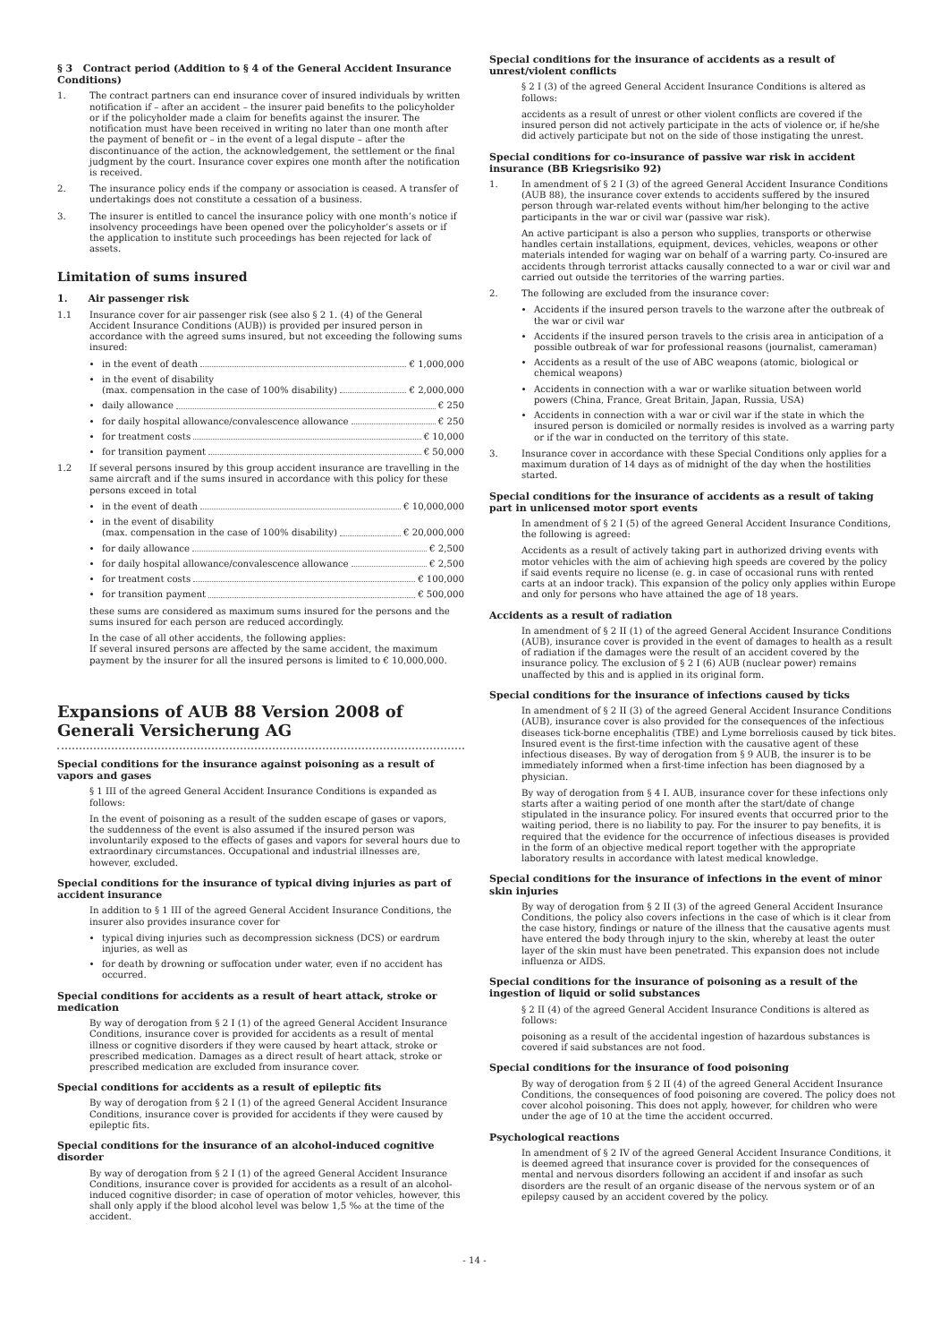§ 3 Contract period (Addition to § 4 of the General Accident Insurance Conditions)
1. The contract partners can end insurance cover of insured individuals by written notification if – after an accident – the insurer paid benefits to the policyholder or if the policyholder made a claim for benefits against the insurer. The notification must have been received in writing no later than one month after the payment of benefit or – in the event of a legal dispute – after the discontinuance of the action, the acknowledgement, the settlement or the final judgment by the court. Insurance cover expires one month after the notification is received.
2. The insurance policy ends if the company or association is ceased. A transfer of undertakings does not constitute a cessation of a business.
3. The insurer is entitled to cancel the insurance policy with one month’s notice if insolvency proceedings have been opened over the policyholder’s assets or if the application to institute such proceedings has been rejected for lack of assets.
Limitation of sums insured
1. Air passenger risk
1.1 Insurance cover for air passenger risk (see also § 2 1. (4) of the General Accident Insurance Conditions (AUB)) is provided per insured person in accordance with the agreed sums insured, but not exceeding the following sums insured:
in the event of death € 1,000,000
in the event of disability
(max. compensation in the case of 100% disability) € 2,000,000
daily allowance € 250
for daily hospital allowance/convalescence allowance € 250
for treatment costs € 10,000
for transition payment € 50,000
1.2 If several persons insured by this group accident insurance are travelling in the same aircraft and if the sums insured in accordance with this policy for these persons exceed in total
in the event of death € 10,000,000
in the event of disability
(max. compensation in the case of 100% disability) € 20,000,000
for daily allowance € 2,500
for daily hospital allowance/convalescence allowance € 2,500
for treatment costs € 100,000
for transition payment € 500,000
these sums are considered as maximum sums insured for the persons and the sums insured for each person are reduced accordingly.
In the case of all other accidents, the following applies:
If several insured persons are affected by the same accident, the maximum payment by the insurer for all the insured persons is limited to € 10,000,000.
Expansions of AUB 88 Version 2008 of Generali Versicherung AG
Special conditions for the insurance against poisoning as a result of vapors and gases
§ 1 III of the agreed General Accident Insurance Conditions is expanded as follows:
In the event of poisoning as a result of the sudden escape of gases or vapors, the suddenness of the event is also assumed if the insured person was involuntarily exposed to the effects of gases and vapors for several hours due to extraordinary circumstances. Occupational and industrial illnesses are, however, excluded.
Special conditions for the insurance of typical diving injuries as part of accident insurance
In addition to § 1 III of the agreed General Accident Insurance Conditions, the insurer also provides insurance cover for
typical diving injuries such as decompression sickness (DCS) or eardrum injuries, as well as
for death by drowning or suffocation under water, even if no accident has occurred.
Special conditions for accidents as a result of heart attack, stroke or medication
By way of derogation from § 2 I (1) of the agreed General Accident Insurance Conditions, insurance cover is provided for accidents as a result of mental illness or cognitive disorders if they were caused by heart attack, stroke or prescribed medication. Damages as a direct result of heart attack, stroke or prescribed medication are excluded from insurance cover.
Special conditions for accidents as a result of epileptic fits
By way of derogation from § 2 I (1) of the agreed General Accident Insurance Conditions, insurance cover is provided for accidents if they were caused by epileptic fits.
Special conditions for the insurance of an alcohol-induced cognitive disorder
By way of derogation from § 2 I (1) of the agreed General Accident Insurance Conditions, insurance cover is provided for accidents as a result of an alcohol-induced cognitive disorder; in case of operation of motor vehicles, however, this shall only apply if the blood alcohol level was below 1,5 ‰ at the time of the accident.
Special conditions for the insurance of accidents as a result of unrest/violent conflicts
§ 2 I (3) of the agreed General Accident Insurance Conditions is altered as follows:
accidents as a result of unrest or other violent conflicts are covered if the insured person did not actively participate in the acts of violence or, if he/she did actively participate but not on the side of those instigating the unrest.
Special conditions for co-insurance of passive war risk in accident insurance (BB Kriegsrisiko 92)
1. In amendment of § 2 I (3) of the agreed General Accident Insurance Conditions (AUB 88), the insurance cover extends to accidents suffered by the insured person through war-related events without him/her belonging to the active participants in the war or civil war (passive war risk).
An active participant is also a person who supplies, transports or otherwise handles certain installations, equipment, devices, vehicles, weapons or other materials intended for waging war on behalf of a warring party. Co-insured are accidents through terrorist attacks causally connected to a war or civil war and carried out outside the territories of the warring parties.
2. The following are excluded from the insurance cover:
Accidents if the insured person travels to the warzone after the outbreak of the war or civil war
Accidents if the insured person travels to the crisis area in anticipation of a possible outbreak of war for professional reasons (journalist, cameraman)
Accidents as a result of the use of ABC weapons (atomic, biological or chemical weapons)
Accidents in connection with a war or warlike situation between world powers (China, France, Great Britain, Japan, Russia, USA)
Accidents in connection with a war or civil war if the state in which the insured person is domiciled or normally resides is involved as a warring party or if the war in conducted on the territory of this state.
3. Insurance cover in accordance with these Special Conditions only applies for a maximum duration of 14 days as of midnight of the day when the hostilities started.
Special conditions for the insurance of accidents as a result of taking part in unlicensed motor sport events
In amendment of § 2 I (5) of the agreed General Accident Insurance Conditions, the following is agreed:
Accidents as a result of actively taking part in authorized driving events with motor vehicles with the aim of achieving high speeds are covered by the policy if said events require no license (e. g. in case of occasional runs with rented carts at an indoor track). This expansion of the policy only applies within Europe and only for persons who have attained the age of 18 years.
Accidents as a result of radiation
In amendment of § 2 II (1) of the agreed General Accident Insurance Conditions (AUB), insurance cover is provided in the event of damages to health as a result of radiation if the damages were the result of an accident covered by the insurance policy. The exclusion of § 2 I (6) AUB (nuclear power) remains unaffected by this and is applied in its original form.
Special conditions for the insurance of infections caused by ticks
In amendment of § 2 II (3) of the agreed General Accident Insurance Conditions (AUB), insurance cover is also provided for the consequences of the infectious diseases tick-borne encephalitis (TBE) and Lyme borreliosis caused by tick bites. Insured event is the first-time infection with the causative agent of these infectious diseases. By way of derogation from § 9 AUB, the insurer is to be immediately informed when a first-time infection has been diagnosed by a physician.
By way of derogation from § 4 I. AUB, insurance cover for these infections only starts after a waiting period of one month after the start/date of change stipulated in the insurance policy. For insured events that occurred prior to the waiting period, there is no liability to pay. For the insurer to pay benefits, it is required that the evidence for the occurrence of infectious diseases is provided in the form of an objective medical report together with the appropriate laboratory results in accordance with latest medical knowledge.
Special conditions for the insurance of infections in the event of minor skin injuries
By way of derogation from § 2 II (3) of the agreed General Accident Insurance Conditions, the policy also covers infections in the case of which is it clear from the case history, findings or nature of the illness that the causative agents must have entered the body through injury to the skin, whereby at least the outer layer of the skin must have been penetrated. This expansion does not include influenza or AIDS.
Special conditions for the insurance of poisoning as a result of the ingestion of liquid or solid substances
§ 2 II (4) of the agreed General Accident Insurance Conditions is altered as follows:
poisoning as a result of the accidental ingestion of hazardous substances is covered if said substances are not food.
Special conditions for the insurance of food poisoning
By way of derogation from § 2 II (4) of the agreed General Accident Insurance Conditions, the consequences of food poisoning are covered. The policy does not cover alcohol poisoning. This does not apply, however, for children who were under the age of 10 at the time the accident occurred.
Psychological reactions
In amendment of § 2 IV of the agreed General Accident Insurance Conditions, it is deemed agreed that insurance cover is provided for the consequences of mental and nervous disorders following an accident if and insofar as such disorders are the result of an organic disease of the nervous system or of an epilepsy caused by an accident covered by the policy.
- 14 -